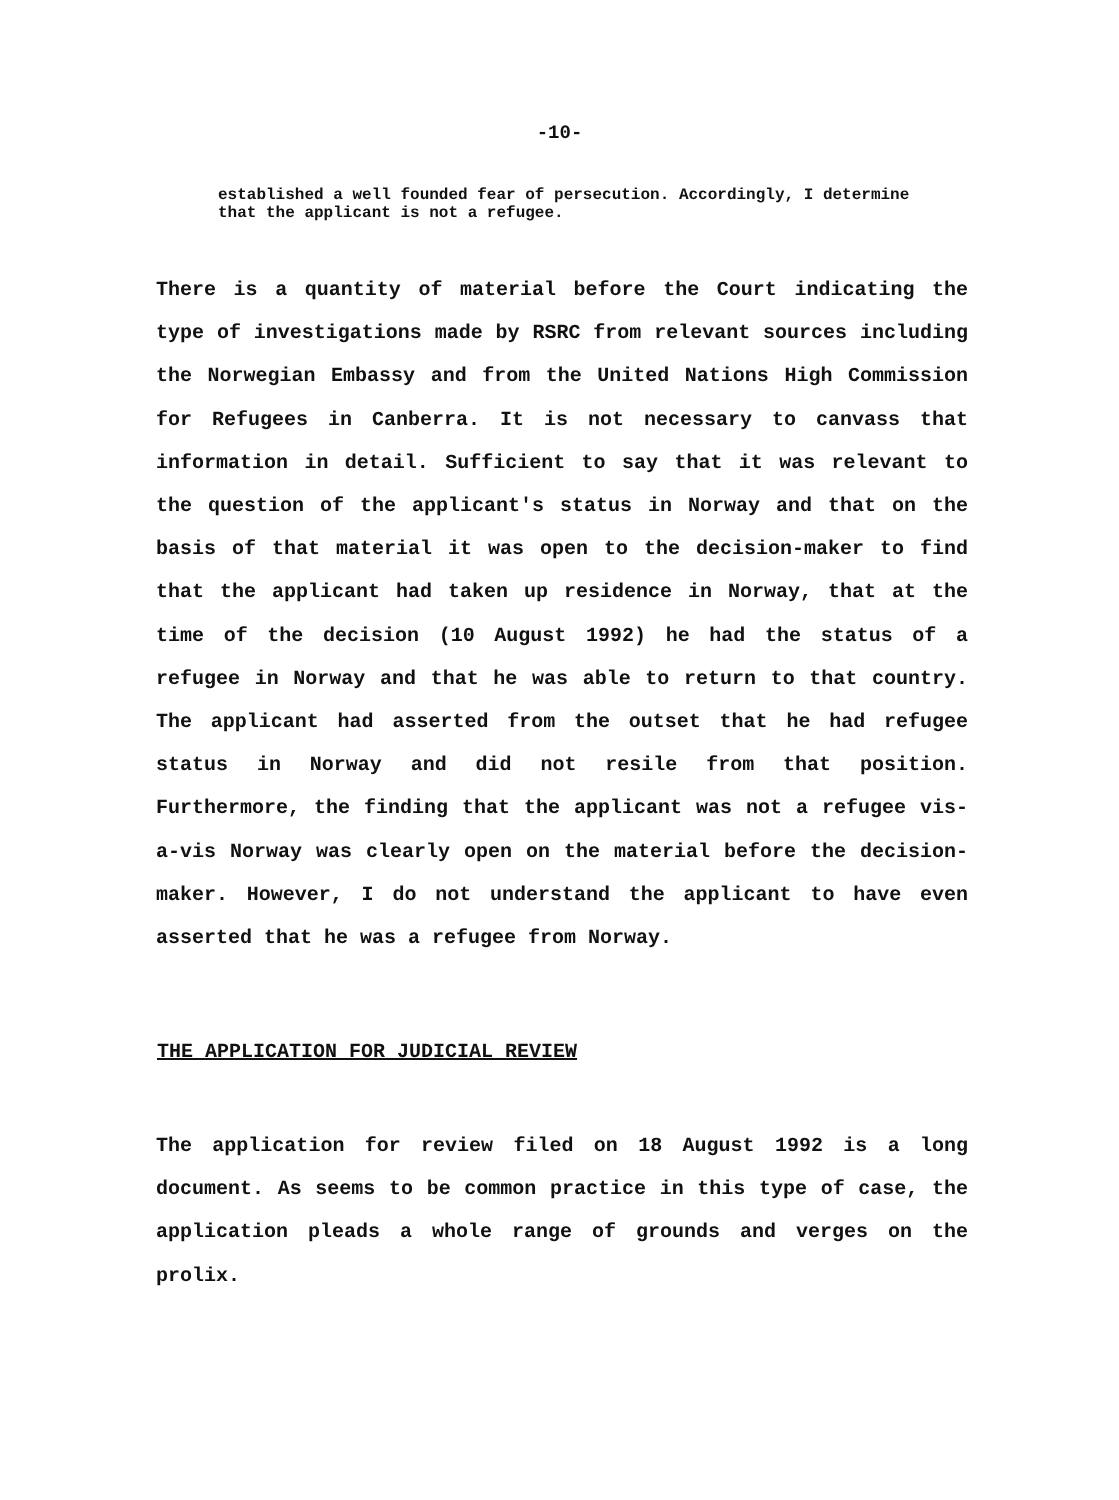-10-
established a well founded fear of persecution. Accordingly, I determine that the applicant is not a refugee.
There is a quantity of material before the Court indicating the type of investigations made by RSRC from relevant sources including the Norwegian Embassy and from the United Nations High Commission for Refugees in Canberra. It is not necessary to canvass that information in detail. Sufficient to say that it was relevant to the question of the applicant's status in Norway and that on the basis of that material it was open to the decision-maker to find that the applicant had taken up residence in Norway, that at the time of the decision (10 August 1992) he had the status of a refugee in Norway and that he was able to return to that country. The applicant had asserted from the outset that he had refugee status in Norway and did not resile from that position. Furthermore, the finding that the applicant was not a refugee vis-a-vis Norway was clearly open on the material before the decision-maker. However, I do not understand the applicant to have even asserted that he was a refugee from Norway.
THE APPLICATION FOR JUDICIAL REVIEW
The application for review filed on 18 August 1992 is a long document. As seems to be common practice in this type of case, the application pleads a whole range of grounds and verges on the prolix.